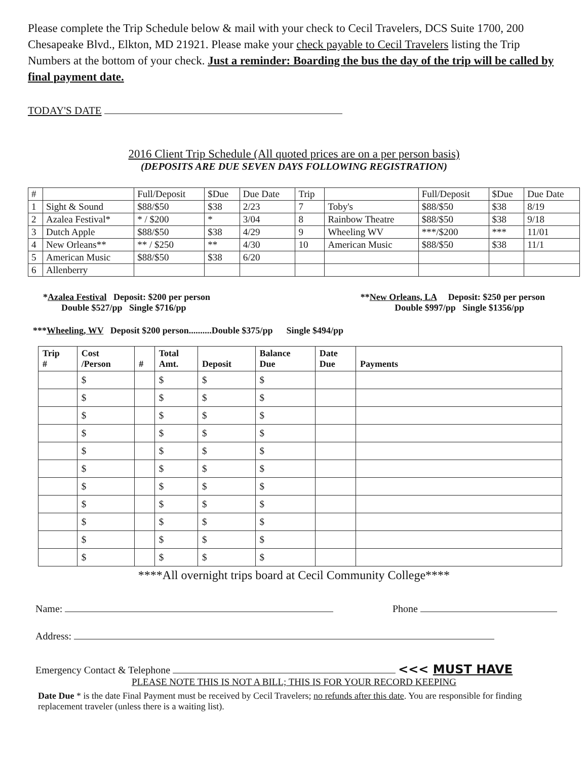Please complete the Trip Schedule below & mail with your check to Cecil Travelers, DCS Suite 1700, 200 Chesapeake Blvd., Elkton, MD 21921. Please make your check payable to Cecil Travelers listing the Trip Numbers at the bottom of your check. Just a reminder: Boarding the bus the day of the trip will be called by final payment date.
TODAY'S DATE
2016 Client Trip Schedule (All quoted prices are on a per person basis)
(DEPOSITS ARE DUE SEVEN DAYS FOLLOWING REGISTRATION)
| # | | Full/Deposit | $Due | Due Date | Trip | | Full/Deposit | $Due | Due Date |
| --- | --- | --- | --- | --- | --- | --- | --- | --- | --- |
| 1 | Sight & Sound | $88/$50 | $38 | 2/23 | 7 | Toby's | $88/$50 | $38 | 8/19 |
| 2 | Azalea Festival* | * / $200 | * | 3/04 | 8 | Rainbow Theatre | $88/$50 | $38 | 9/18 |
| 3 | Dutch Apple | $88/$50 | $38 | 4/29 | 9 | Wheeling WV | ***/$200 | *** | 11/01 |
| 4 | New Orleans** | ** / $250 | ** | 4/30 | 10 | American Music | $88/$50 | $38 | 11/1 |
| 5 | American Music | $88/$50 | $38 | 6/20 | | | | | |
| 6 | Allenberry | | | | | | | | |
*Azalea Festival Deposit: $200 per person
Double $527/pp Single $716/pp
**New Orleans, LA Deposit: $250 per person
Double $997/pp Single $1356/pp
***Wheeling, WV Deposit $200 person..........Double $375/pp Single $494/pp
| Trip # | Cost /Person | # | Total Amt. | Deposit | Balance Due | Date Due | Payments |
| --- | --- | --- | --- | --- | --- | --- | --- |
| | $ | | $ | $ | $ | | |
| | $ | | $ | $ | $ | | |
| | $ | | $ | $ | $ | | |
| | $ | | $ | $ | $ | | |
| | $ | | $ | $ | $ | | |
| | $ | | $ | $ | $ | | |
| | $ | | $ | $ | $ | | |
| | $ | | $ | $ | $ | | |
| | $ | | $ | $ | $ | | |
| | $ | | $ | $ | $ | | |
| | $ | | $ | $ | $ | | |
****All overnight trips board at Cecil Community College****
Name: Phone
Address:
Emergency Contact & Telephone <<< MUST HAVE
PLEASE NOTE THIS IS NOT A BILL; THIS IS FOR YOUR RECORD KEEPING
Date Due * is the date Final Payment must be received by Cecil Travelers; no refunds after this date. You are responsible for finding replacement traveler (unless there is a waiting list).